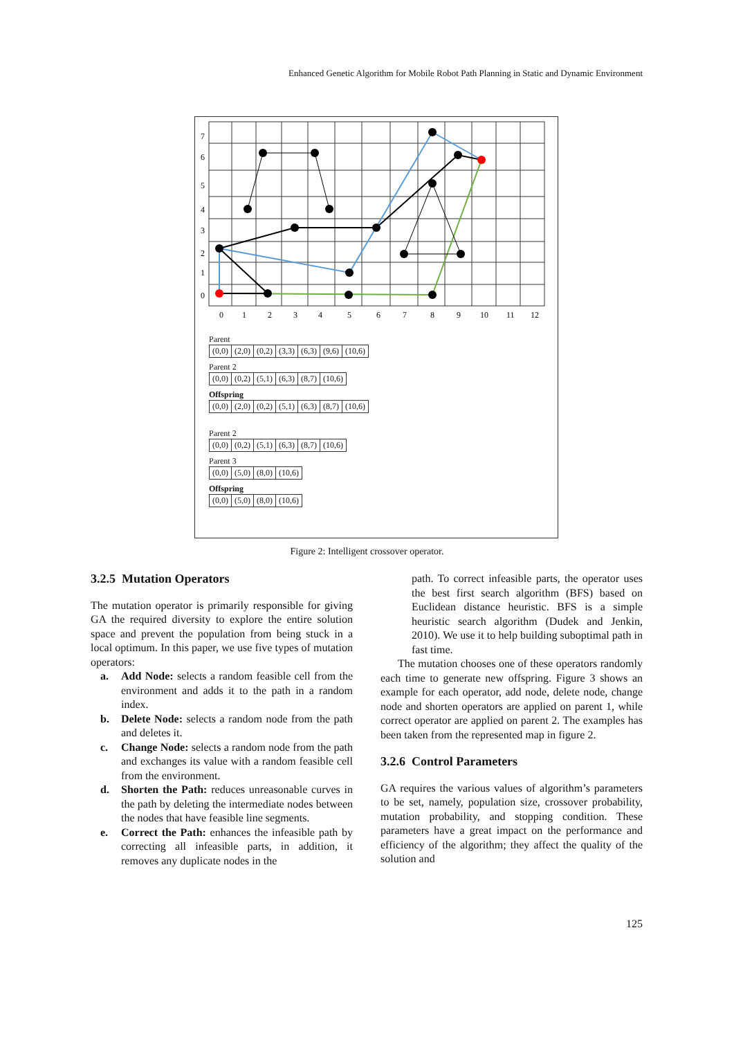Enhanced Genetic Algorithm for Mobile Robot Path Planning in Static and Dynamic Environment
7
6
5
4
3
2
1
0
0
1
2
3
4
5
6
7
8
9
10
11
12
Parent
| (0,0) | (2,0) | (0,2) | (3,3) | (6,3) | (9,6) | (10,6) |
Parent 2
| (0,0) | (0,2) | (5,1) | (6,3) | (8,7) | (10,6) |
Offspring
| (0,0) | (2,0) | (0,2) | (5,1) | (6,3) | (8,7) | (10,6) |
Parent 2
| (0,0) | (0,2) | (5,1) | (6,3) | (8,7) | (10,6) |
Parent 3
| (0,0) | (5,0) | (8,0) | (10,6) |
Offspring
| (0,0) | (5,0) | (8,0) | (10,6) |
Figure 2: Intelligent crossover operator.
3.2.5 Mutation Operators
The mutation operator is primarily responsible for giving GA the required diversity to explore the entire solution space and prevent the population from being stuck in a local optimum. In this paper, we use five types of mutation operators:
a. Add Node: selects a random feasible cell from the environment and adds it to the path in a random index.
b. Delete Node: selects a random node from the path and deletes it.
c. Change Node: selects a random node from the path and exchanges its value with a random feasible cell from the environment.
d. Shorten the Path: reduces unreasonable curves in the path by deleting the intermediate nodes between the nodes that have feasible line segments.
e. Correct the Path: enhances the infeasible path by correcting all infeasible parts, in addition, it removes any duplicate nodes in the
path. To correct infeasible parts, the operator uses the best first search algorithm (BFS) based on Euclidean distance heuristic. BFS is a simple heuristic search algorithm (Dudek and Jenkin, 2010). We use it to help building suboptimal path in fast time.
The mutation chooses one of these operators randomly each time to generate new offspring. Figure 3 shows an example for each operator, add node, delete node, change node and shorten operators are applied on parent 1, while correct operator are applied on parent 2. The examples has been taken from the represented map in figure 2.
3.2.6 Control Parameters
GA requires the various values of algorithm’s parameters to be set, namely, population size, crossover probability, mutation probability, and stopping condition. These parameters have a great impact on the performance and efficiency of the algorithm; they affect the quality of the solution and
125